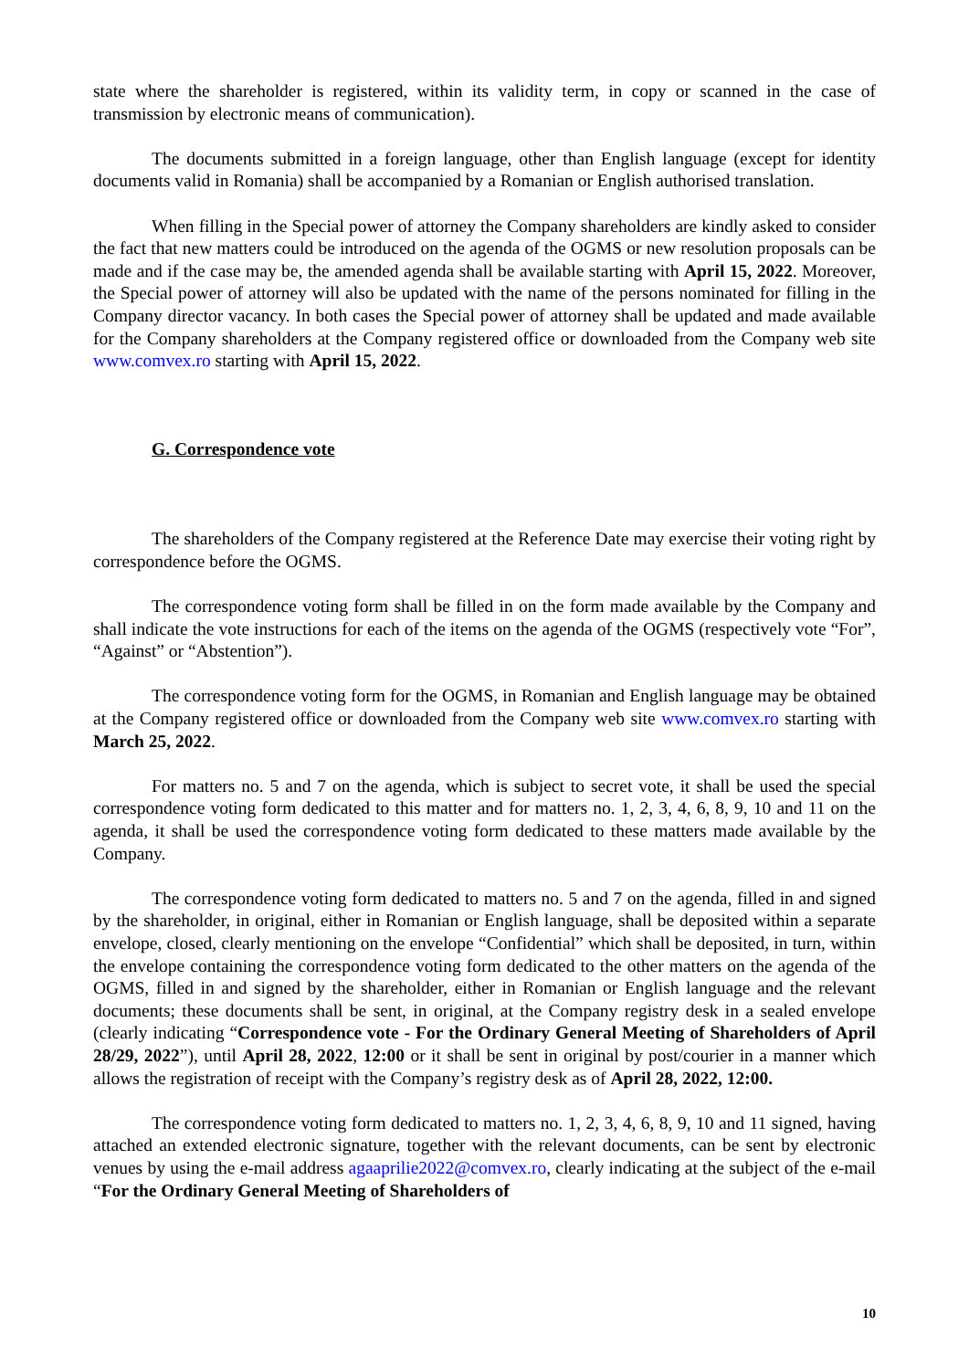state where the shareholder is registered, within its validity term, in copy or scanned in the case of transmission by electronic means of communication).
The documents submitted in a foreign language, other than English language (except for identity documents valid in Romania) shall be accompanied by a Romanian or English authorised translation.
When filling in the Special power of attorney the Company shareholders are kindly asked to consider the fact that new matters could be introduced on the agenda of the OGMS or new resolution proposals can be made and if the case may be, the amended agenda shall be available starting with April 15, 2022. Moreover, the Special power of attorney will also be updated with the name of the persons nominated for filling in the Company director vacancy. In both cases the Special power of attorney shall be updated and made available for the Company shareholders at the Company registered office or downloaded from the Company web site www.comvex.ro starting with April 15, 2022.
G. Correspondence vote
The shareholders of the Company registered at the Reference Date may exercise their voting right by correspondence before the OGMS.
The correspondence voting form shall be filled in on the form made available by the Company and shall indicate the vote instructions for each of the items on the agenda of the OGMS (respectively vote “For”, “Against” or “Abstention”).
The correspondence voting form for the OGMS, in Romanian and English language may be obtained at the Company registered office or downloaded from the Company web site www.comvex.ro starting with March 25, 2022.
For matters no. 5 and 7 on the agenda, which is subject to secret vote, it shall be used the special correspondence voting form dedicated to this matter and for matters no. 1, 2, 3, 4, 6, 8, 9, 10 and 11 on the agenda, it shall be used the correspondence voting form dedicated to these matters made available by the Company.
The correspondence voting form dedicated to matters no. 5 and 7 on the agenda, filled in and signed by the shareholder, in original, either in Romanian or English language, shall be deposited within a separate envelope, closed, clearly mentioning on the envelope “Confidential” which shall be deposited, in turn, within the envelope containing the correspondence voting form dedicated to the other matters on the agenda of the OGMS, filled in and signed by the shareholder, either in Romanian or English language and the relevant documents; these documents shall be sent, in original, at the Company registry desk in a sealed envelope (clearly indicating “Correspondence vote - For the Ordinary General Meeting of Shareholders of April 28/29, 2022”), until April 28, 2022, 12:00 or it shall be sent in original by post/courier in a manner which allows the registration of receipt with the Company’s registry desk as of April 28, 2022, 12:00.
The correspondence voting form dedicated to matters no. 1, 2, 3, 4, 6, 8, 9, 10 and 11 signed, having attached an extended electronic signature, together with the relevant documents, can be sent by electronic venues by using the e-mail address agaaprilie2022@comvex.ro, clearly indicating at the subject of the e-mail “For the Ordinary General Meeting of Shareholders of
10